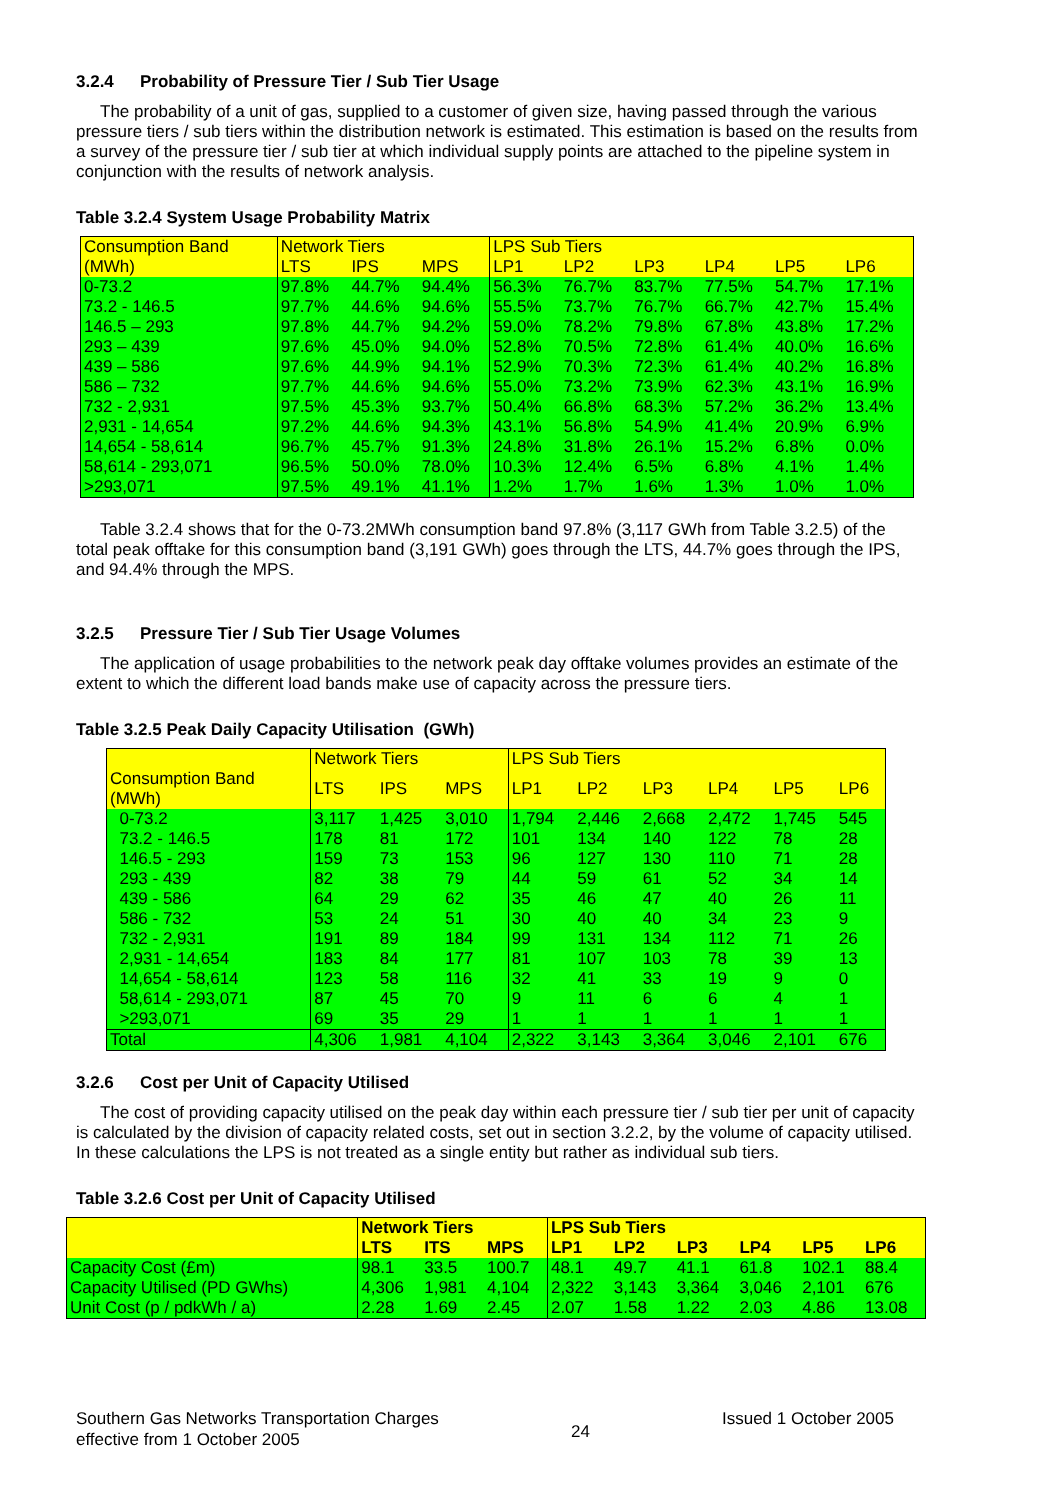3.2.4 Probability of Pressure Tier / Sub Tier Usage
The probability of a unit of gas, supplied to a customer of given size, having passed through the various pressure tiers / sub tiers within the distribution network is estimated. This estimation is based on the results from a survey of the pressure tier / sub tier at which individual supply points are attached to the pipeline system in conjunction with the results of network analysis.
Table 3.2.4 System Usage Probability Matrix
| Consumption Band (MWh) | Network Tiers | | | LPS Sub Tiers | | | | | |
| --- | --- | --- | --- | --- | --- | --- | --- | --- | --- |
| | LTS | IPS | MPS | LP1 | LP2 | LP3 | LP4 | LP5 | LP6 |
| 0-73.2 | 97.8% | 44.7% | 94.4% | 56.3% | 76.7% | 83.7% | 77.5% | 54.7% | 17.1% |
| 73.2 - 146.5 | 97.7% | 44.6% | 94.6% | 55.5% | 73.7% | 76.7% | 66.7% | 42.7% | 15.4% |
| 146.5 – 293 | 97.8% | 44.7% | 94.2% | 59.0% | 78.2% | 79.8% | 67.8% | 43.8% | 17.2% |
| 293 – 439 | 97.6% | 45.0% | 94.0% | 52.8% | 70.5% | 72.8% | 61.4% | 40.0% | 16.6% |
| 439 – 586 | 97.6% | 44.9% | 94.1% | 52.9% | 70.3% | 72.3% | 61.4% | 40.2% | 16.8% |
| 586 – 732 | 97.7% | 44.6% | 94.6% | 55.0% | 73.2% | 73.9% | 62.3% | 43.1% | 16.9% |
| 732 - 2,931 | 97.5% | 45.3% | 93.7% | 50.4% | 66.8% | 68.3% | 57.2% | 36.2% | 13.4% |
| 2,931 - 14,654 | 97.2% | 44.6% | 94.3% | 43.1% | 56.8% | 54.9% | 41.4% | 20.9% | 6.9% |
| 14,654 - 58,614 | 96.7% | 45.7% | 91.3% | 24.8% | 31.8% | 26.1% | 15.2% | 6.8% | 0.0% |
| 58,614 - 293,071 | 96.5% | 50.0% | 78.0% | 10.3% | 12.4% | 6.5% | 6.8% | 4.1% | 1.4% |
| >293,071 | 97.5% | 49.1% | 41.1% | 1.2% | 1.7% | 1.6% | 1.3% | 1.0% | 1.0% |
Table 3.2.4 shows that for the 0-73.2MWh consumption band 97.8% (3,117 GWh from Table 3.2.5) of the total peak offtake for this consumption band (3,191 GWh) goes through the LTS, 44.7% goes through the IPS, and 94.4% through the MPS.
3.2.5 Pressure Tier / Sub Tier Usage Volumes
The application of usage probabilities to the network peak day offtake volumes provides an estimate of the extent to which the different load bands make use of capacity across the pressure tiers.
Table 3.2.5 Peak Daily Capacity Utilisation (GWh)
| | Network Tiers | | | LPS Sub Tiers | | | | | |
| --- | --- | --- | --- | --- | --- | --- | --- | --- | --- |
| Consumption Band (MWh) | LTS | IPS | MPS | LP1 | LP2 | LP3 | LP4 | LP5 | LP6 |
| 0-73.2 | 3,117 | 1,425 | 3,010 | 1,794 | 2,446 | 2,668 | 2,472 | 1,745 | 545 |
| 73.2 - 146.5 | 178 | 81 | 172 | 101 | 134 | 140 | 122 | 78 | 28 |
| 146.5 - 293 | 159 | 73 | 153 | 96 | 127 | 130 | 110 | 71 | 28 |
| 293 - 439 | 82 | 38 | 79 | 44 | 59 | 61 | 52 | 34 | 14 |
| 439 - 586 | 64 | 29 | 62 | 35 | 46 | 47 | 40 | 26 | 11 |
| 586 - 732 | 53 | 24 | 51 | 30 | 40 | 40 | 34 | 23 | 9 |
| 732 - 2,931 | 191 | 89 | 184 | 99 | 131 | 134 | 112 | 71 | 26 |
| 2,931 - 14,654 | 183 | 84 | 177 | 81 | 107 | 103 | 78 | 39 | 13 |
| 14,654 - 58,614 | 123 | 58 | 116 | 32 | 41 | 33 | 19 | 9 | 0 |
| 58,614 - 293,071 | 87 | 45 | 70 | 9 | 11 | 6 | 6 | 4 | 1 |
| >293,071 | 69 | 35 | 29 | 1 | 1 | 1 | 1 | 1 | 1 |
| Total | 4,306 | 1,981 | 4,104 | 2,322 | 3,143 | 3,364 | 3,046 | 2,101 | 676 |
3.2.6 Cost per Unit of Capacity Utilised
The cost of providing capacity utilised on the peak day within each pressure tier / sub tier per unit of capacity is calculated by the division of capacity related costs, set out in section 3.2.2, by the volume of capacity utilised. In these calculations the LPS is not treated as a single entity but rather as individual sub tiers.
Table 3.2.6 Cost per Unit of Capacity Utilised
| | Network Tiers | | | LPS Sub Tiers | | | | | |
| --- | --- | --- | --- | --- | --- | --- | --- | --- | --- |
| | LTS | ITS | MPS | LP1 | LP2 | LP3 | LP4 | LP5 | LP6 |
| Capacity Cost (£m) | 98.1 | 33.5 | 100.7 | 48.1 | 49.7 | 41.1 | 61.8 | 102.1 | 88.4 |
| Capacity Utilised (PD GWhs) | 4,306 | 1,981 | 4,104 | 2,322 | 3,143 | 3,364 | 3,046 | 2,101 | 676 |
| Unit Cost (p / pdkWh / a) | 2.28 | 1.69 | 2.45 | 2.07 | 1.58 | 1.22 | 2.03 | 4.86 | 13.08 |
Southern Gas Networks Transportation Charges
effective from 1 October 2005
24
Issued 1 October 2005